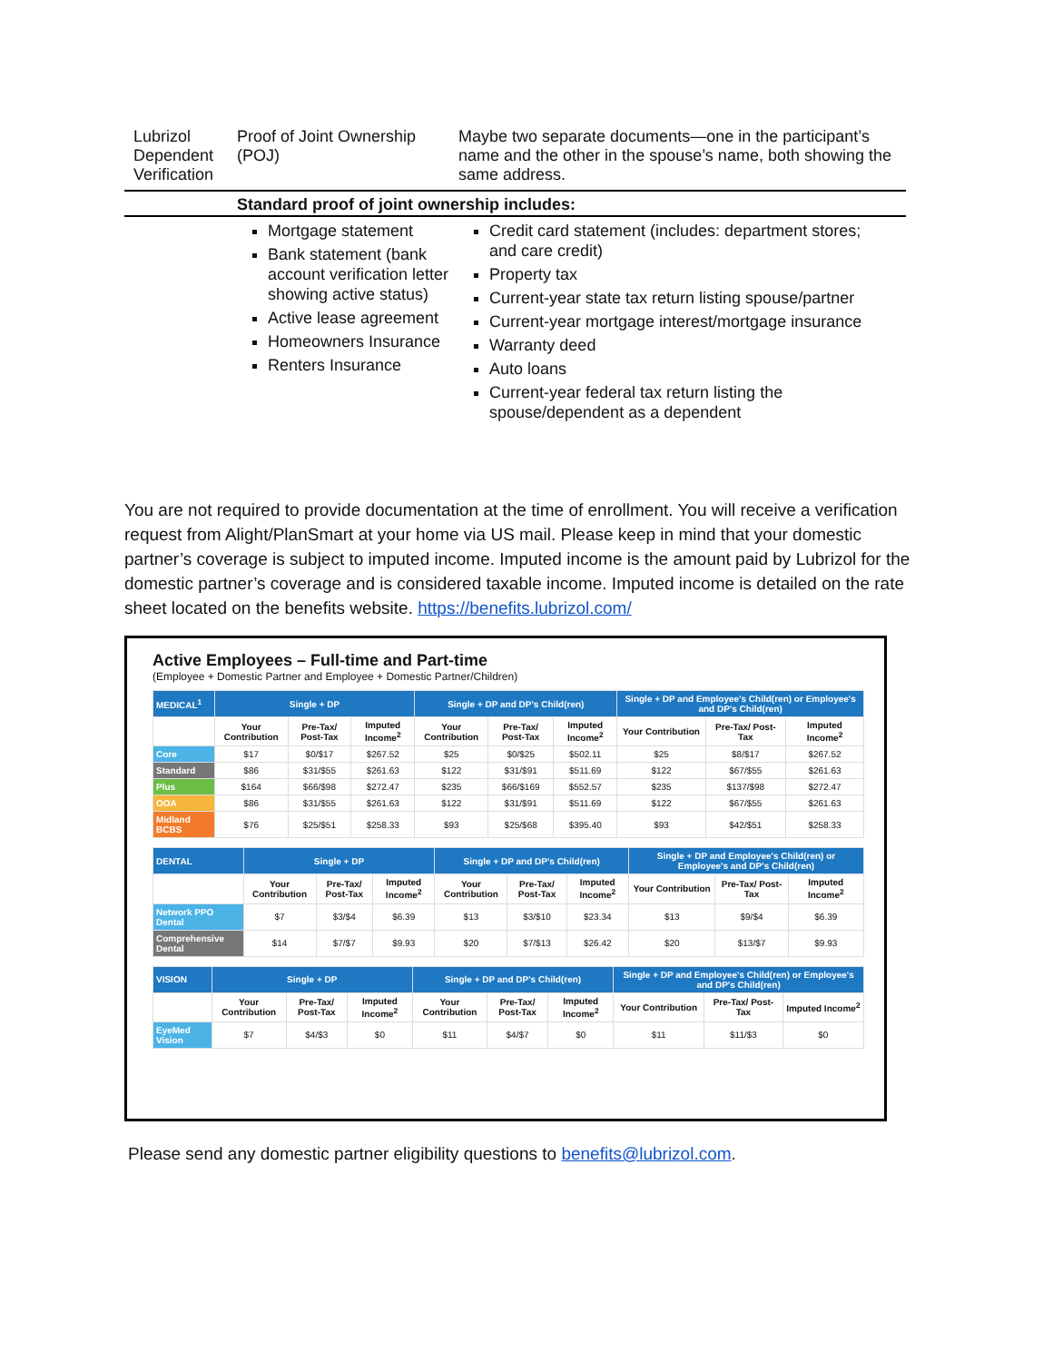Lubrizol Dependent Verification
Proof of Joint Ownership (POJ)
Maybe two separate documents—one in the participant’s name and the other in the spouse’s name, both showing the same address.
Standard proof of joint ownership includes:
Mortgage statement
Bank statement (bank account verification letter showing active status)
Active lease agreement
Homeowners Insurance
Renters Insurance
Credit card statement (includes: department stores; and care credit)
Property tax
Current-year state tax return listing spouse/partner
Current-year mortgage interest/mortgage insurance
Warranty deed
Auto loans
Current-year federal tax return listing the spouse/dependent as a dependent
You are not required to provide documentation at the time of enrollment. You will receive a verification request from Alight/PlanSmart at your home via US mail. Please keep in mind that your domestic partner’s coverage is subject to imputed income. Imputed income is the amount paid by Lubrizol for the domestic partner’s coverage and is considered taxable income. Imputed income is detailed on the rate sheet located on the benefits website. https://benefits.lubrizol.com/
Active Employees – Full-time and Part-time
(Employee + Domestic Partner and Employee + Domestic Partner/Children)
| MEDICAL<sup>1</sup> | Single + DP | | | Single + DP and DP's Child(ren) | | | Single + DP and Employee's Child(ren) or Employee's and DP's Child(ren) | | |
| --- | --- | --- | --- | --- | --- | --- | --- | --- | --- |
| | Your Contribution | Pre-Tax/ Post-Tax | Imputed Income<sup>2</sup> | Your Contribution | Pre-Tax/ Post-Tax | Imputed Income<sup>2</sup> | Your Contribution | Pre-Tax/ Post-Tax | Imputed Income<sup>2</sup> |
| Core | $17 | $0/$17 | $267.52 | $25 | $0/$25 | $502.11 | $25 | $8/$17 | $267.52 |
| Standard | $86 | $31/$55 | $261.63 | $122 | $31/$91 | $511.69 | $122 | $67/$55 | $261.63 |
| Plus | $164 | $66/$98 | $272.47 | $235 | $66/$169 | $552.57 | $235 | $137/$98 | $272.47 |
| OOA | $86 | $31/$55 | $261.63 | $122 | $31/$91 | $511.69 | $122 | $67/$55 | $261.63 |
| Midland BCBS | $76 | $25/$51 | $258.33 | $93 | $25/$68 | $395.40 | $93 | $42/$51 | $258.33 |
| DENTAL | Single + DP | | | Single + DP and DP's Child(ren) | | | Single + DP and Employee's Child(ren) or Employee's and DP's Child(ren) | | |
| --- | --- | --- | --- | --- | --- | --- | --- | --- | --- |
| | Your Contribution | Pre-Tax/ Post-Tax | Imputed Income<sup>2</sup> | Your Contribution | Pre-Tax/ Post-Tax | Imputed Income<sup>2</sup> | Your Contribution | Pre-Tax/ Post-Tax | Imputed Income<sup>2</sup> |
| Network PPO Dental | $7 | $3/$4 | $6.39 | $13 | $3/$10 | $23.34 | $13 | $9/$4 | $6.39 |
| Comprehensive Dental | $14 | $7/$7 | $9.93 | $20 | $7/$13 | $26.42 | $20 | $13/$7 | $9.93 |
| VISION | Single + DP | | | Single + DP and DP's Child(ren) | | | Single + DP and Employee's Child(ren) or Employee's and DP's Child(ren) | | |
| --- | --- | --- | --- | --- | --- | --- | --- | --- | --- |
| | Your Contribution | Pre-Tax/ Post-Tax | Imputed Income<sup>2</sup> | Your Contribution | Pre-Tax/ Post-Tax | Imputed Income<sup>2</sup> | Your Contribution | Pre-Tax/ Post-Tax | Imputed Income<sup>2</sup> |
| EyeMed Vision | $7 | $4/$3 | $0 | $11 | $4/$7 | $0 | $11 | $11/$3 | $0 |
Please send any domestic partner eligibility questions to benefits@lubrizol.com.